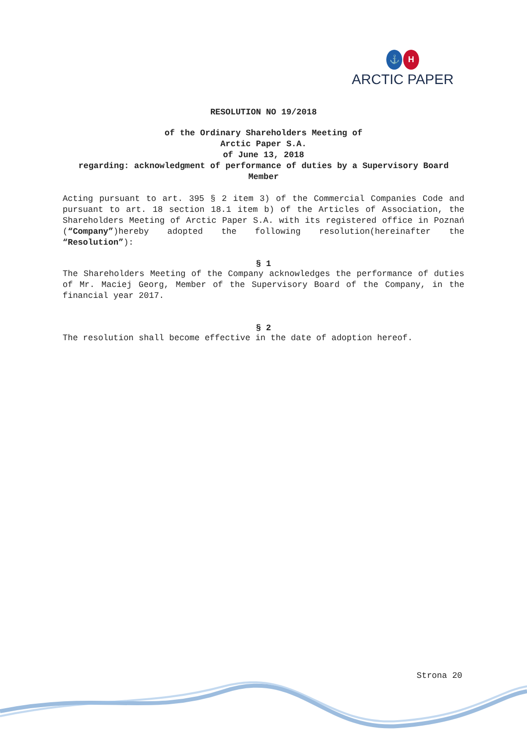⚓ H
ARCTIC PAPER
RESOLUTION NO 19/2018
of the Ordinary Shareholders Meeting of
Arctic Paper S.A.
of June 13, 2018
regarding: acknowledgment of performance of duties by a Supervisory Board Member
Acting pursuant to art. 395 § 2 item 3) of the Commercial Companies Code and pursuant to art. 18 section 18.1 item b) of the Articles of Association, the Shareholders Meeting of Arctic Paper S.A. with its registered office in Poznań (“Company”)hereby adopted the following resolution(hereinafter the “Resolution”):
§ 1
The Shareholders Meeting of the Company acknowledges the performance of duties of Mr. Maciej Georg, Member of the Supervisory Board of the Company, in the financial year 2017.
§ 2
The resolution shall become effective in the date of adoption hereof.
Strona 20